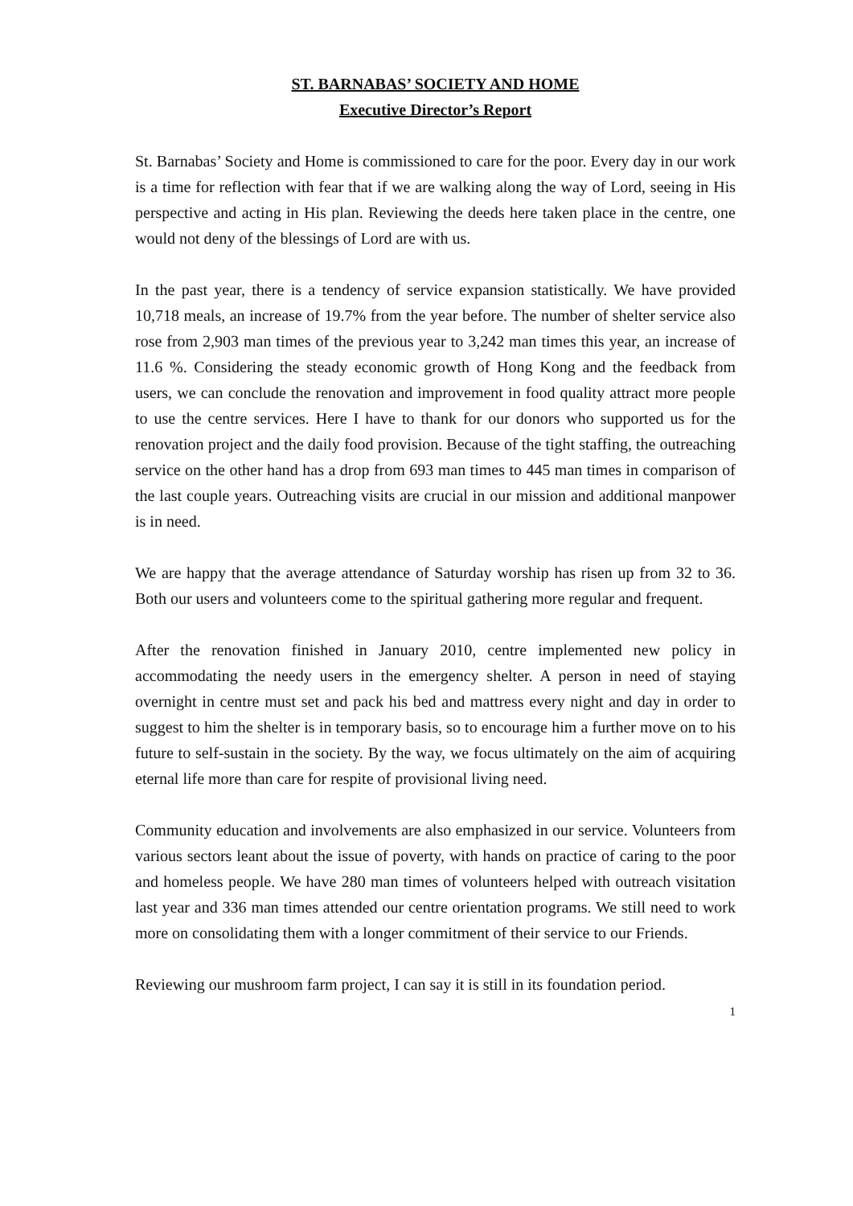ST. BARNABAS’ SOCIETY AND HOME
Executive Director’s Report
St. Barnabas’ Society and Home is commissioned to care for the poor. Every day in our work is a time for reflection with fear that if we are walking along the way of Lord, seeing in His perspective and acting in His plan. Reviewing the deeds here taken place in the centre, one would not deny of the blessings of Lord are with us.
In the past year, there is a tendency of service expansion statistically. We have provided 10,718 meals, an increase of 19.7% from the year before. The number of shelter service also rose from 2,903 man times of the previous year to 3,242 man times this year, an increase of 11.6 %. Considering the steady economic growth of Hong Kong and the feedback from users, we can conclude the renovation and improvement in food quality attract more people to use the centre services. Here I have to thank for our donors who supported us for the renovation project and the daily food provision. Because of the tight staffing, the outreaching service on the other hand has a drop from 693 man times to 445 man times in comparison of the last couple years. Outreaching visits are crucial in our mission and additional manpower is in need.
We are happy that the average attendance of Saturday worship has risen up from 32 to 36. Both our users and volunteers come to the spiritual gathering more regular and frequent.
After the renovation finished in January 2010, centre implemented new policy in accommodating the needy users in the emergency shelter. A person in need of staying overnight in centre must set and pack his bed and mattress every night and day in order to suggest to him the shelter is in temporary basis, so to encourage him a further move on to his future to self-sustain in the society. By the way, we focus ultimately on the aim of acquiring eternal life more than care for respite of provisional living need.
Community education and involvements are also emphasized in our service. Volunteers from various sectors leant about the issue of poverty, with hands on practice of caring to the poor and homeless people. We have 280 man times of volunteers helped with outreach visitation last year and 336 man times attended our centre orientation programs. We still need to work more on consolidating them with a longer commitment of their service to our Friends.
Reviewing our mushroom farm project, I can say it is still in its foundation period.
1